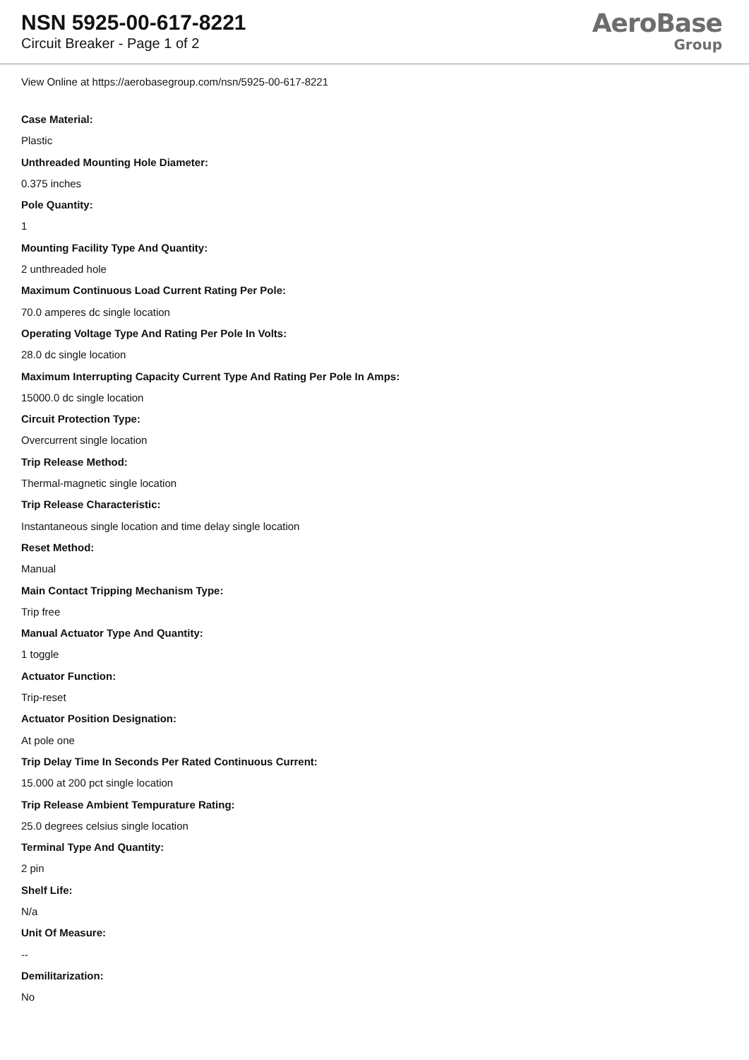NSN 5925-00-617-8221
Circuit Breaker - Page 1 of 2
AeroBase
Group
View Online at https://aerobasegroup.com/nsn/5925-00-617-8221
Case Material:
Plastic
Unthreaded Mounting Hole Diameter:
0.375 inches
Pole Quantity:
1
Mounting Facility Type And Quantity:
2 unthreaded hole
Maximum Continuous Load Current Rating Per Pole:
70.0 amperes dc single location
Operating Voltage Type And Rating Per Pole In Volts:
28.0 dc single location
Maximum Interrupting Capacity Current Type And Rating Per Pole In Amps:
15000.0 dc single location
Circuit Protection Type:
Overcurrent single location
Trip Release Method:
Thermal-magnetic single location
Trip Release Characteristic:
Instantaneous single location and time delay single location
Reset Method:
Manual
Main Contact Tripping Mechanism Type:
Trip free
Manual Actuator Type And Quantity:
1 toggle
Actuator Function:
Trip-reset
Actuator Position Designation:
At pole one
Trip Delay Time In Seconds Per Rated Continuous Current:
15.000 at 200 pct single location
Trip Release Ambient Tempurature Rating:
25.0 degrees celsius single location
Terminal Type And Quantity:
2 pin
Shelf Life:
N/a
Unit Of Measure:
--
Demilitarization:
No